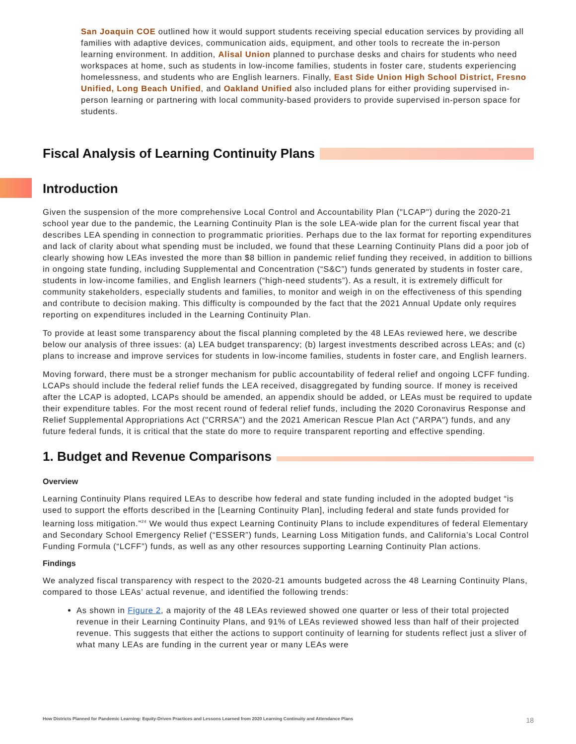San Joaquin COE outlined how it would support students receiving special education services by providing all families with adaptive devices, communication aids, equipment, and other tools to recreate the in-person learning environment. In addition, Alisal Union planned to purchase desks and chairs for students who need workspaces at home, such as students in low-income families, students in foster care, students experiencing homelessness, and students who are English learners. Finally, East Side Union High School District, Fresno Unified, Long Beach Unified, and Oakland Unified also included plans for either providing supervised in-person learning or partnering with local community-based providers to provide supervised in-person space for students.
Fiscal Analysis of Learning Continuity Plans
Introduction
Given the suspension of the more comprehensive Local Control and Accountability Plan ("LCAP") during the 2020-21 school year due to the pandemic, the Learning Continuity Plan is the sole LEA-wide plan for the current fiscal year that describes LEA spending in connection to programmatic priorities. Perhaps due to the lax format for reporting expenditures and lack of clarity about what spending must be included, we found that these Learning Continuity Plans did a poor job of clearly showing how LEAs invested the more than $8 billion in pandemic relief funding they received, in addition to billions in ongoing state funding, including Supplemental and Concentration (“S&C”) funds generated by students in foster care, students in low-income families, and English learners (“high-need students”). As a result, it is extremely difficult for community stakeholders, especially students and families, to monitor and weigh in on the effectiveness of this spending and contribute to decision making. This difficulty is compounded by the fact that the 2021 Annual Update only requires reporting on expenditures included in the Learning Continuity Plan.
To provide at least some transparency about the fiscal planning completed by the 48 LEAs reviewed here, we describe below our analysis of three issues: (a) LEA budget transparency; (b) largest investments described across LEAs; and (c) plans to increase and improve services for students in low-income families, students in foster care, and English learners.
Moving forward, there must be a stronger mechanism for public accountability of federal relief and ongoing LCFF funding. LCAPs should include the federal relief funds the LEA received, disaggregated by funding source. If money is received after the LCAP is adopted, LCAPs should be amended, an appendix should be added, or LEAs must be required to update their expenditure tables. For the most recent round of federal relief funds, including the 2020 Coronavirus Response and Relief Supplemental Appropriations Act ("CRRSA") and the 2021 American Rescue Plan Act ("ARPA") funds, and any future federal funds, it is critical that the state do more to require transparent reporting and effective spending.
1. Budget and Revenue Comparisons
Overview
Learning Continuity Plans required LEAs to describe how federal and state funding included in the adopted budget “is used to support the efforts described in the [Learning Continuity Plan], including federal and state funds provided for learning loss mitigation.”<sup>24</sup> We would thus expect Learning Continuity Plans to include expenditures of federal Elementary and Secondary School Emergency Relief (“ESSER”) funds, Learning Loss Mitigation funds, and California’s Local Control Funding Formula (“LCFF”) funds, as well as any other resources supporting Learning Continuity Plan actions.
Findings
We analyzed fiscal transparency with respect to the 2020-21 amounts budgeted across the 48 Learning Continuity Plans, compared to those LEAs’ actual revenue, and identified the following trends:
As shown in Figure 2, a majority of the 48 LEAs reviewed showed one quarter or less of their total projected revenue in their Learning Continuity Plans, and 91% of LEAs reviewed showed less than half of their projected revenue. This suggests that either the actions to support continuity of learning for students reflect just a sliver of what many LEAs are funding in the current year or many LEAs were
How Districts Planned for Pandemic Learning: Equity-Driven Practices and Lessons Learned from 2020 Learning Continuity and Attendance Plans 18